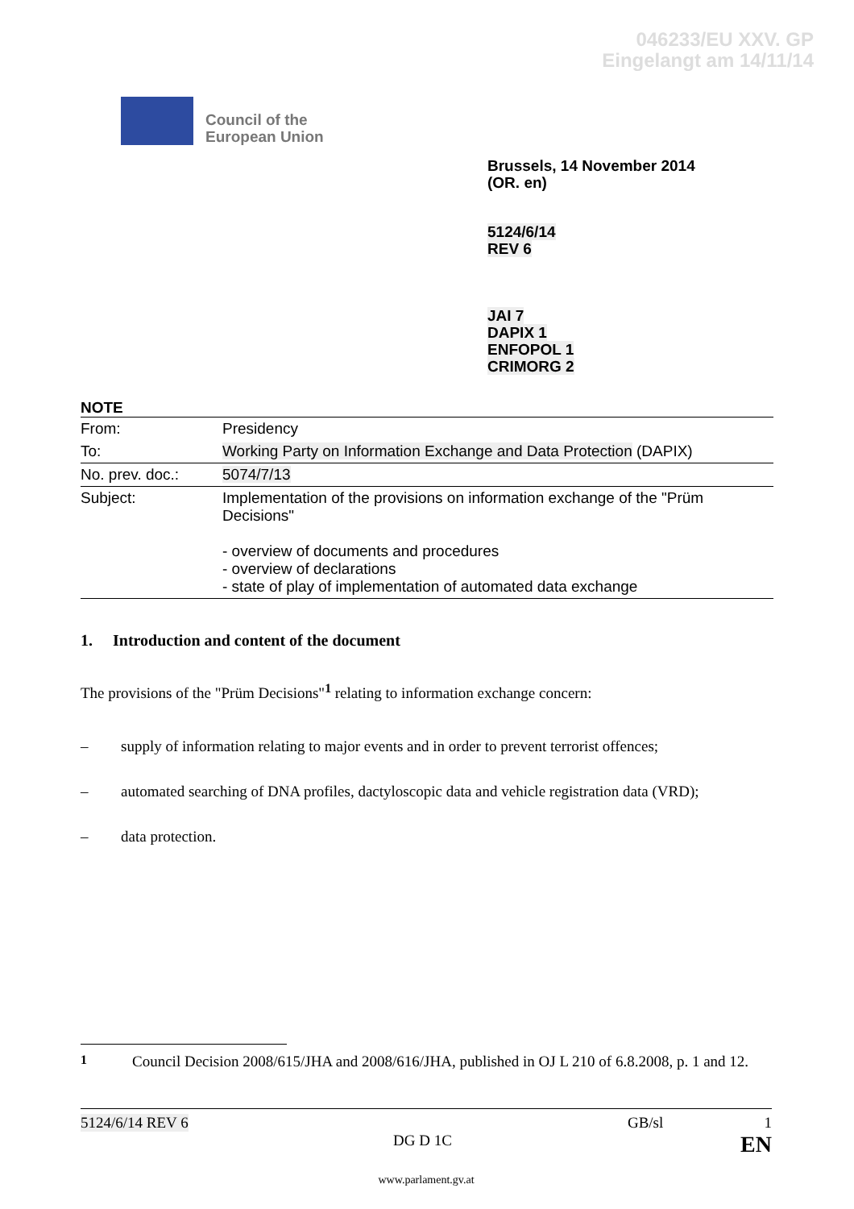046233/EU XXV. GP
Eingelangt am 14/11/14
Council of the
European Union
Brussels, 14 November 2014
(OR. en)
5124/6/14
REV 6
JAI 7
DAPIX 1
ENFOPOL 1
CRIMORG 2
NOTE
| From: | Presidency |
| To: | Working Party on Information Exchange and Data Protection (DAPIX) |
| No. prev. doc.: | 5074/7/13 |
| Subject: | Implementation of the provisions on information exchange of the "Prüm Decisions" - overview of documents and procedures - overview of declarations - state of play of implementation of automated data exchange |
1. Introduction and content of the document
The provisions of the "Prüm Decisions"<sup>1</sup> relating to information exchange concern:
– supply of information relating to major events and in order to prevent terrorist offences;
– automated searching of DNA profiles, dactyloscopic data and vehicle registration data (VRD);
– data protection.
<sup>1</sup> Council Decision 2008/615/JHA and 2008/616/JHA, published in OJ L 210 of 6.8.2008, p. 1 and 12.
5124/6/14 REV 6 GB/sl 1
DG D 1C EN
www.parlament.gv.at